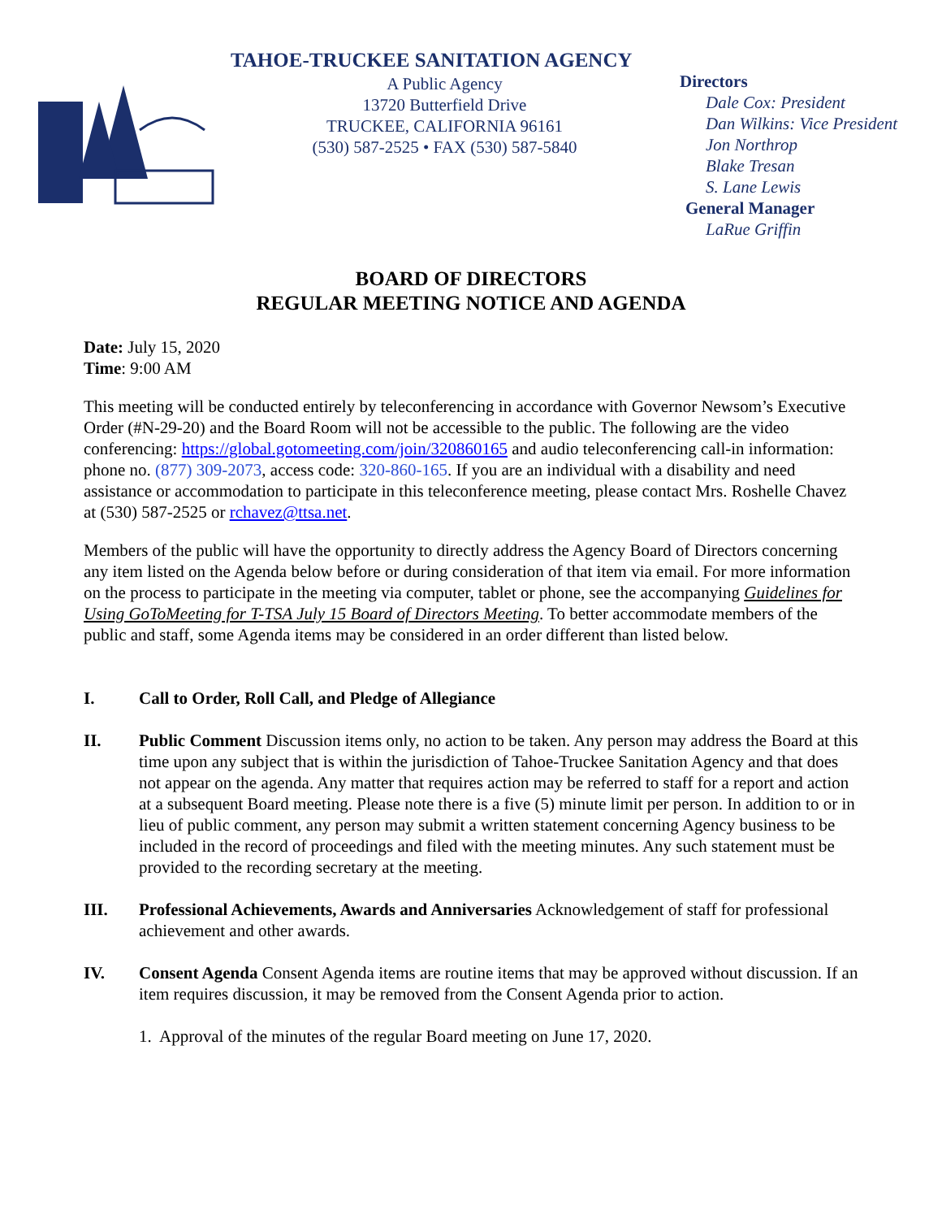TAHOE-TRUCKEE SANITATION AGENCY
A Public Agency
13720 Butterfield Drive
TRUCKEE, CALIFORNIA 96161
(530) 587-2525 • FAX (530) 587-5840
Directors
Dale Cox: President
Dan Wilkins: Vice President
Jon Northrop
Blake Tresan
S. Lane Lewis
General Manager
LaRue Griffin
BOARD OF DIRECTORS
REGULAR MEETING NOTICE AND AGENDA
Date: July 15, 2020
Time: 9:00 AM
This meeting will be conducted entirely by teleconferencing in accordance with Governor Newsom’s Executive Order (#N-29-20) and the Board Room will not be accessible to the public. The following are the video conferencing: https://global.gotomeeting.com/join/320860165 and audio teleconferencing call-in information: phone no. (877) 309-2073, access code: 320-860-165. If you are an individual with a disability and need assistance or accommodation to participate in this teleconference meeting, please contact Mrs. Roshelle Chavez at (530) 587-2525 or rchavez@ttsa.net.
Members of the public will have the opportunity to directly address the Agency Board of Directors concerning any item listed on the Agenda below before or during consideration of that item via email. For more information on the process to participate in the meeting via computer, tablet or phone, see the accompanying Guidelines for Using GoToMeeting for T-TSA July 15 Board of Directors Meeting. To better accommodate members of the public and staff, some Agenda items may be considered in an order different than listed below.
I. Call to Order, Roll Call, and Pledge of Allegiance
II. Public Comment Discussion items only, no action to be taken. Any person may address the Board at this time upon any subject that is within the jurisdiction of Tahoe-Truckee Sanitation Agency and that does not appear on the agenda. Any matter that requires action may be referred to staff for a report and action at a subsequent Board meeting. Please note there is a five (5) minute limit per person. In addition to or in lieu of public comment, any person may submit a written statement concerning Agency business to be included in the record of proceedings and filed with the meeting minutes. Any such statement must be provided to the recording secretary at the meeting.
III. Professional Achievements, Awards and Anniversaries Acknowledgement of staff for professional achievement and other awards.
IV. Consent Agenda Consent Agenda items are routine items that may be approved without discussion. If an item requires discussion, it may be removed from the Consent Agenda prior to action.
1. Approval of the minutes of the regular Board meeting on June 17, 2020.